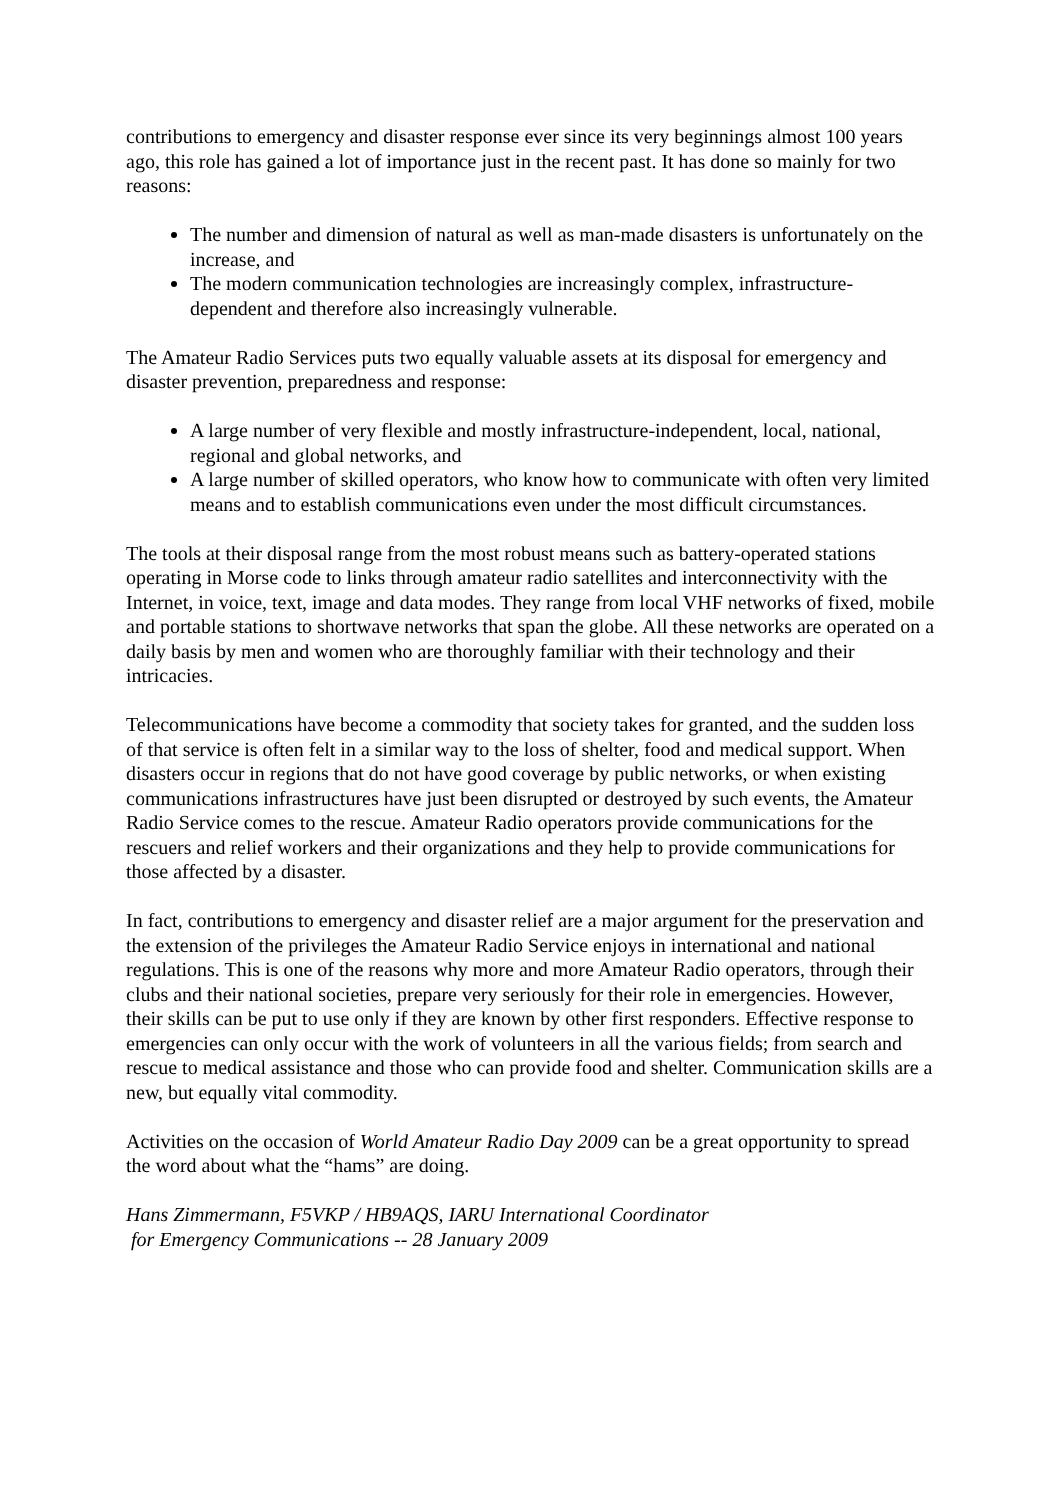contributions to emergency and disaster response ever since its very beginnings almost 100 years ago, this role has gained a lot of importance just in the recent past. It has done so mainly for two reasons:
The number and dimension of natural as well as man-made disasters is unfortunately on the increase, and
The modern communication technologies are increasingly complex, infrastructure-dependent and therefore also increasingly vulnerable.
The Amateur Radio Services puts two equally valuable assets at its disposal for emergency and disaster prevention, preparedness and response:
A large number of very flexible and mostly infrastructure-independent, local, national, regional and global networks, and
A large number of skilled operators, who know how to communicate with often very limited means and to establish communications even under the most difficult circumstances.
The tools at their disposal range from the most robust means such as battery-operated stations operating in Morse code to links through amateur radio satellites and interconnectivity with the Internet, in voice, text, image and data modes. They range from local VHF networks of fixed, mobile and portable stations to shortwave networks that span the globe. All these networks are operated on a daily basis by men and women who are thoroughly familiar with their technology and their intricacies.
Telecommunications have become a commodity that society takes for granted, and the sudden loss of that service is often felt in a similar way to the loss of shelter, food and medical support. When disasters occur in regions that do not have good coverage by public networks, or when existing communications infrastructures have just been disrupted or destroyed by such events, the Amateur Radio Service comes to the rescue. Amateur Radio operators provide communications for the rescuers and relief workers and their organizations and they help to provide communications for those affected by a disaster.
In fact, contributions to emergency and disaster relief are a major argument for the preservation and the extension of the privileges the Amateur Radio Service enjoys in international and national regulations. This is one of the reasons why more and more Amateur Radio operators, through their clubs and their national societies, prepare very seriously for their role in emergencies. However, their skills can be put to use only if they are known by other first responders. Effective response to emergencies can only occur with the work of volunteers in all the various fields; from search and rescue to medical assistance and those who can provide food and shelter. Communication skills are a new, but equally vital commodity.
Activities on the occasion of World Amateur Radio Day 2009 can be a great opportunity to spread the word about what the “hams” are doing.
Hans Zimmermann, F5VKP / HB9AQS, IARU International Coordinator
for Emergency Communications -- 28 January 2009